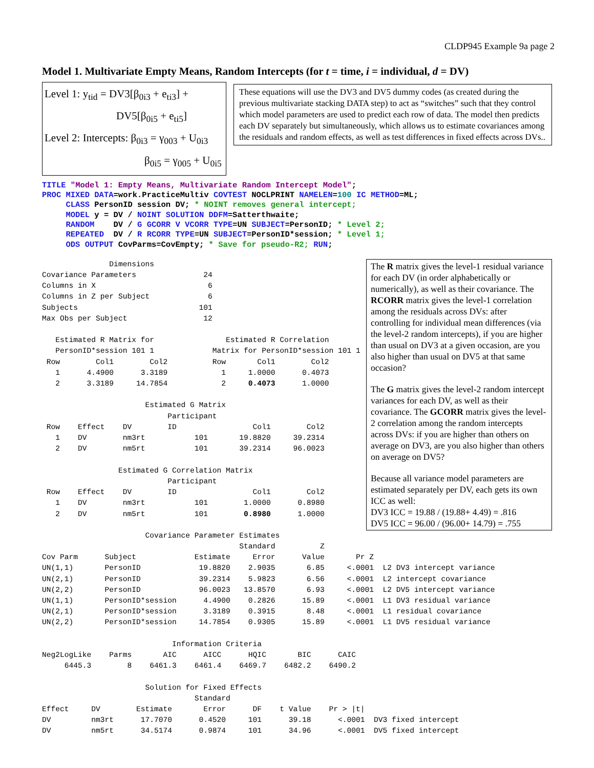CLDP945 Example 9a page 2
Model 1. Multivariate Empty Means, Random Intercepts (for t = time, i = individual, d = DV)
Level 1: y<sub>tid</sub> = DV3[β<sub>0i3</sub> + e<sub>ti3</sub>] +
DV5[β<sub>0i5</sub> + e<sub>ti5</sub>]
Level 2: Intercepts: β<sub>0i3</sub> = γ<sub>003</sub> + U<sub>0i3</sub>
β<sub>0i5</sub> = γ<sub>005</sub> + U<sub>0i5</sub>
These equations will use the DV3 and DV5 dummy codes (as created during the previous multivariate stacking DATA step) to act as “switches” such that they control which model parameters are used to predict each row of data. The model then predicts each DV separately but simultaneously, which allows us to estimate covariances among the residuals and random effects, as well as test differences in fixed effects across DVs..
TITLE "Model 1: Empty Means, Multivariate Random Intercept Model"; PROC MIXED DATA=work.PracticeMultiv COVTEST NOCLPRINT NAMELEN=100 IC METHOD=ML; CLASS PersonID session DV; * NOINT removes general intercept; MODEL y = DV / NOINT SOLUTION DDFM=Satterthwaite; RANDOM DV / G GCORR V VCORR TYPE=UN SUBJECT=PersonID; * Level 2; REPEATED DV / R RCORR TYPE=UN SUBJECT=PersonID*session; * Level 1; ODS OUTPUT CovParms=CovEmpty; * Save for pseudo-R2; RUN;
               Dimensions
Covariance Parameters               24
Columns in X                         6
Columns in Z per Subject             6
Subjects                           101
Max Obs per Subject                 12

   Estimated R Matrix for                Estimated R Correlation
   PersonID*session 101 1             Matrix for PersonID*session 101 1
 Row        Col1        Col2          Row       Col1        Col2
   1      4.4900      3.3189            1     1.0000      0.4073
   2      3.3189     14.7854            2     0.4073      1.0000

                       Estimated G Matrix
                            Participant
 Row    Effect    DV        ID                 Col1        Col2
   1    DV        nm3rt           101       19.8820     39.2314
   2    DV        nm5rt           101       39.2314     96.0023

                 Estimated G Correlation Matrix
                            Participant
 Row    Effect    DV        ID                 Col1        Col2
   1    DV        nm3rt           101        1.0000      0.8980
   2    DV        nm5rt           101        0.8980      1.0000
The R matrix gives the level-1 residual variance for each DV (in order alphabetically or numerically), as well as their covariance. The RCORR matrix gives the level-1 correlation among the residuals across DVs: after controlling for individual mean differences (via the level-2 random intercepts), if you are higher than usual on DV3 at a given occasion, are you also higher than usual on DV5 at that same occasion?
The G matrix gives the level-2 random intercept variances for each DV, as well as their covariance. The GCORR matrix gives the level-2 correlation among the random intercepts across DVs: if you are higher than others on average on DV3, are you also higher than others on average on DV5?
Because all variance model parameters are estimated separately per DV, each gets its own ICC as well:
DV3 ICC = 19.88 / (19.88+ 4.49) = .816
DV5 ICC = 96.00 / (96.00+ 14.79) = .755
                       Covariance Parameter Estimates
                                            Standard          Z
Cov Parm      Subject             Estimate     Error      Value       Pr Z
UN(1,1)       PersonID             19.8820    2.9035       6.85     <.0001  L2 DV3 intercept variance
UN(2,1)       PersonID             39.2314    5.9823       6.56     <.0001  L2 intercept covariance
UN(2,2)       PersonID             96.0023   13.8570       6.93     <.0001  L2 DV5 intercept variance
UN(1,1)       PersonID*session      4.4900    0.2826      15.89     <.0001  L1 DV3 residual variance
UN(2,1)       PersonID*session      3.3189    0.3915       8.48     <.0001  L1 residual covariance
UN(2,2)       PersonID*session     14.7854    0.9305      15.89     <.0001  L1 DV5 residual variance

                             Information Criteria
Neg2LogLike    Parms       AIC      AICC      HQIC       BIC      CAIC
     6445.3        8    6461.3    6461.4    6469.7    6482.2    6490.2

                       Solution for Fixed Effects
                                  Standard
Effect     DV        Estimate       Error      DF    t Value    Pr > |t|
DV         nm3rt      17.7070      0.4520     101      39.18      <.0001  DV3 fixed intercept
DV         nm5rt      34.5174      0.9874     101      34.96      <.0001  DV5 fixed intercept